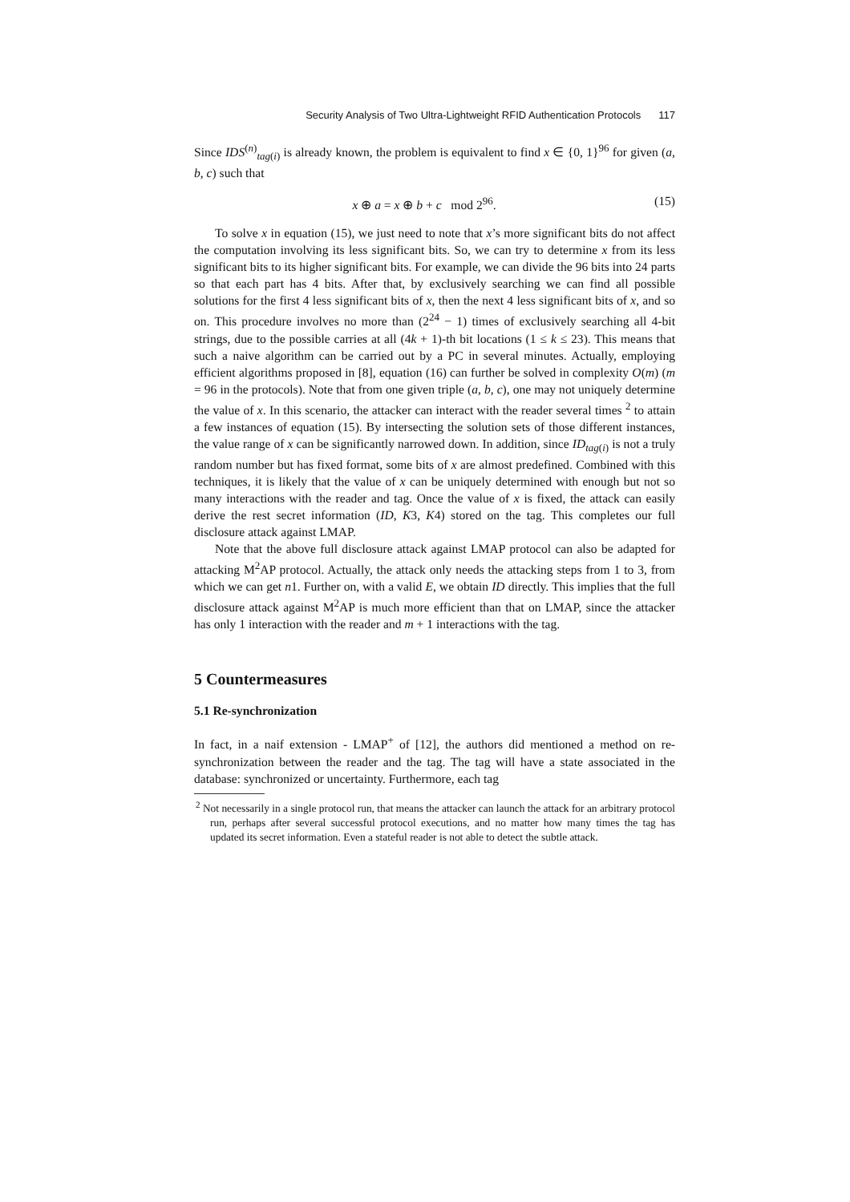Security Analysis of Two Ultra-Lightweight RFID Authentication Protocols 117
Since IDS<sup>(n)</sup><sub>tag(i)</sub> is already known, the problem is equivalent to find x ∈ {0, 1}<sup>96</sup> for given (a, b, c) such that
x ⊕ a = x ⊕ b + c mod 2<sup>96</sup>. (15)
To solve x in equation (15), we just need to note that x’s more significant bits do not affect the computation involving its less significant bits. So, we can try to determine x from its less significant bits to its higher significant bits. For example, we can divide the 96 bits into 24 parts so that each part has 4 bits. After that, by exclusively searching we can find all possible solutions for the first 4 less significant bits of x, then the next 4 less significant bits of x, and so on. This procedure involves no more than (2<sup>24</sup> − 1) times of exclusively searching all 4-bit strings, due to the possible carries at all (4k + 1)-th bit locations (1 ≤ k ≤ 23). This means that such a naive algorithm can be carried out by a PC in several minutes. Actually, employing efficient algorithms proposed in [8], equation (16) can further be solved in complexity O(m) (m = 96 in the protocols). Note that from one given triple (a, b, c), one may not uniquely determine the value of x. In this scenario, the attacker can interact with the reader several times <sup>2</sup> to attain a few instances of equation (15). By intersecting the solution sets of those different instances, the value range of x can be significantly narrowed down. In addition, since ID<sub>tag(i)</sub> is not a truly random number but has fixed format, some bits of x are almost predefined. Combined with this techniques, it is likely that the value of x can be uniquely determined with enough but not so many interactions with the reader and tag. Once the value of x is fixed, the attack can easily derive the rest secret information (ID, K3, K4) stored on the tag. This completes our full disclosure attack against LMAP.
Note that the above full disclosure attack against LMAP protocol can also be adapted for attacking M<sup>2</sup>AP protocol. Actually, the attack only needs the attacking steps from 1 to 3, from which we can get n1. Further on, with a valid E, we obtain ID directly. This implies that the full disclosure attack against M<sup>2</sup>AP is much more efficient than that on LMAP, since the attacker has only 1 interaction with the reader and m + 1 interactions with the tag.
5 Countermeasures
5.1 Re-synchronization
In fact, in a naif extension - LMAP<sup>+</sup> of [12], the authors did mentioned a method on re-synchronization between the reader and the tag. The tag will have a state associated in the database: synchronized or uncertainty. Furthermore, each tag
<sup>2</sup> Not necessarily in a single protocol run, that means the attacker can launch the attack for an arbitrary protocol run, perhaps after several successful protocol executions, and no matter how many times the tag has updated its secret information. Even a stateful reader is not able to detect the subtle attack.